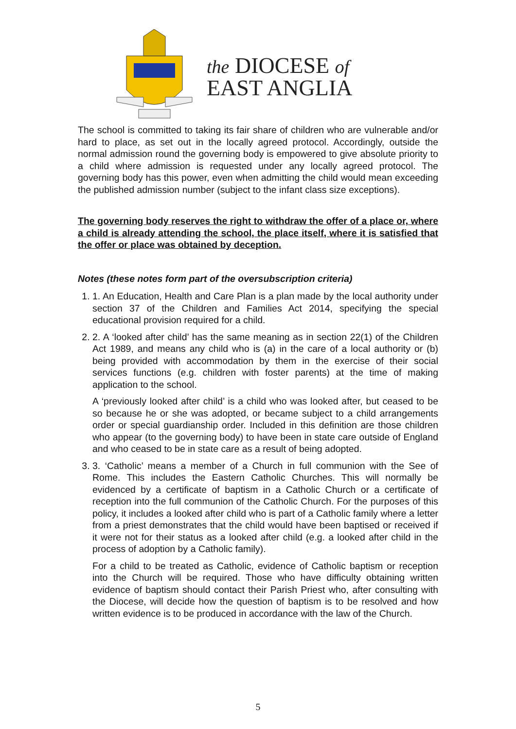the DIOCESE of
EAST ANGLIA
The school is committed to taking its fair share of children who are vulnerable and/or hard to place, as set out in the locally agreed protocol. Accordingly, outside the normal admission round the governing body is empowered to give absolute priority to a child where admission is requested under any locally agreed protocol. The governing body has this power, even when admitting the child would mean exceeding the published admission number (subject to the infant class size exceptions).
The governing body reserves the right to withdraw the offer of a place or, where a child is already attending the school, the place itself, where it is satisfied that the offer or place was obtained by deception.
Notes (these notes form part of the oversubscription criteria)
1. 1. An Education, Health and Care Plan is a plan made by the local authority under section 37 of the Children and Families Act 2014, specifying the special educational provision required for a child.
2. 2. A ‘looked after child’ has the same meaning as in section 22(1) of the Children Act 1989, and means any child who is (a) in the care of a local authority or (b) being provided with accommodation by them in the exercise of their social services functions (e.g. children with foster parents) at the time of making application to the school.
A ‘previously looked after child’ is a child who was looked after, but ceased to be so because he or she was adopted, or became subject to a child arrangements order or special guardianship order. Included in this definition are those children who appear (to the governing body) to have been in state care outside of England and who ceased to be in state care as a result of being adopted.
3. 3. ‘Catholic’ means a member of a Church in full communion with the See of Rome. This includes the Eastern Catholic Churches. This will normally be evidenced by a certificate of baptism in a Catholic Church or a certificate of reception into the full communion of the Catholic Church. For the purposes of this policy, it includes a looked after child who is part of a Catholic family where a letter from a priest demonstrates that the child would have been baptised or received if it were not for their status as a looked after child (e.g. a looked after child in the process of adoption by a Catholic family).
For a child to be treated as Catholic, evidence of Catholic baptism or reception into the Church will be required. Those who have difficulty obtaining written evidence of baptism should contact their Parish Priest who, after consulting with the Diocese, will decide how the question of baptism is to be resolved and how written evidence is to be produced in accordance with the law of the Church.
5